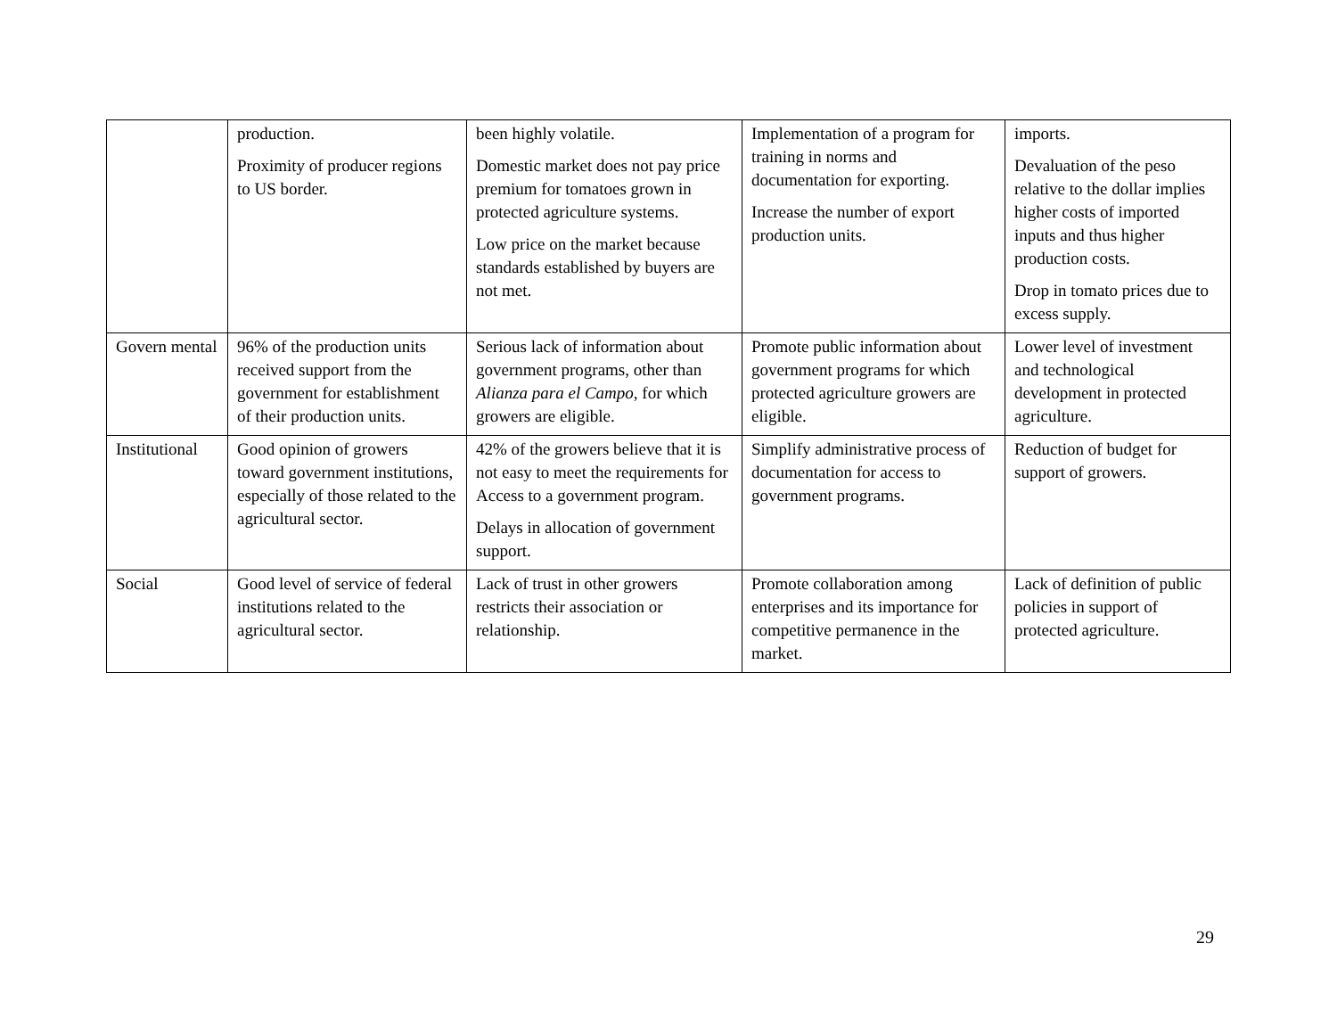| | production. Proximity of producer regions to US border. | been highly volatile. Domestic market does not pay price premium for tomatoes grown in protected agriculture systems. Low price on the market because standards established by buyers are not met. | Implementation of a program for training in norms and documentation for exporting. Increase the number of export production units. | imports. Devaluation of the peso relative to the dollar implies higher costs of imported inputs and thus higher production costs. Drop in tomato prices due to excess supply. |
| Govern mental | 96% of the production units received support from the government for establishment of their production units. | Serious lack of information about government programs, other than Alianza para el Campo , for which growers are eligible. | Promote public information about government programs for which protected agriculture growers are eligible. | Lower level of investment and technological development in protected agriculture. |
| Institutional | Good opinion of growers toward government institutions, especially of those related to the agricultural sector. | 42% of the growers believe that it is not easy to meet the requirements for Access to a government program. Delays in allocation of government support. | Simplify administrative process of documentation for access to government programs. | Reduction of budget for support of growers. |
| Social | Good level of service of federal institutions related to the agricultural sector. | Lack of trust in other growers restricts their association or relationship. | Promote collaboration among enterprises and its importance for competitive permanence in the market. | Lack of definition of public policies in support of protected agriculture. |
29